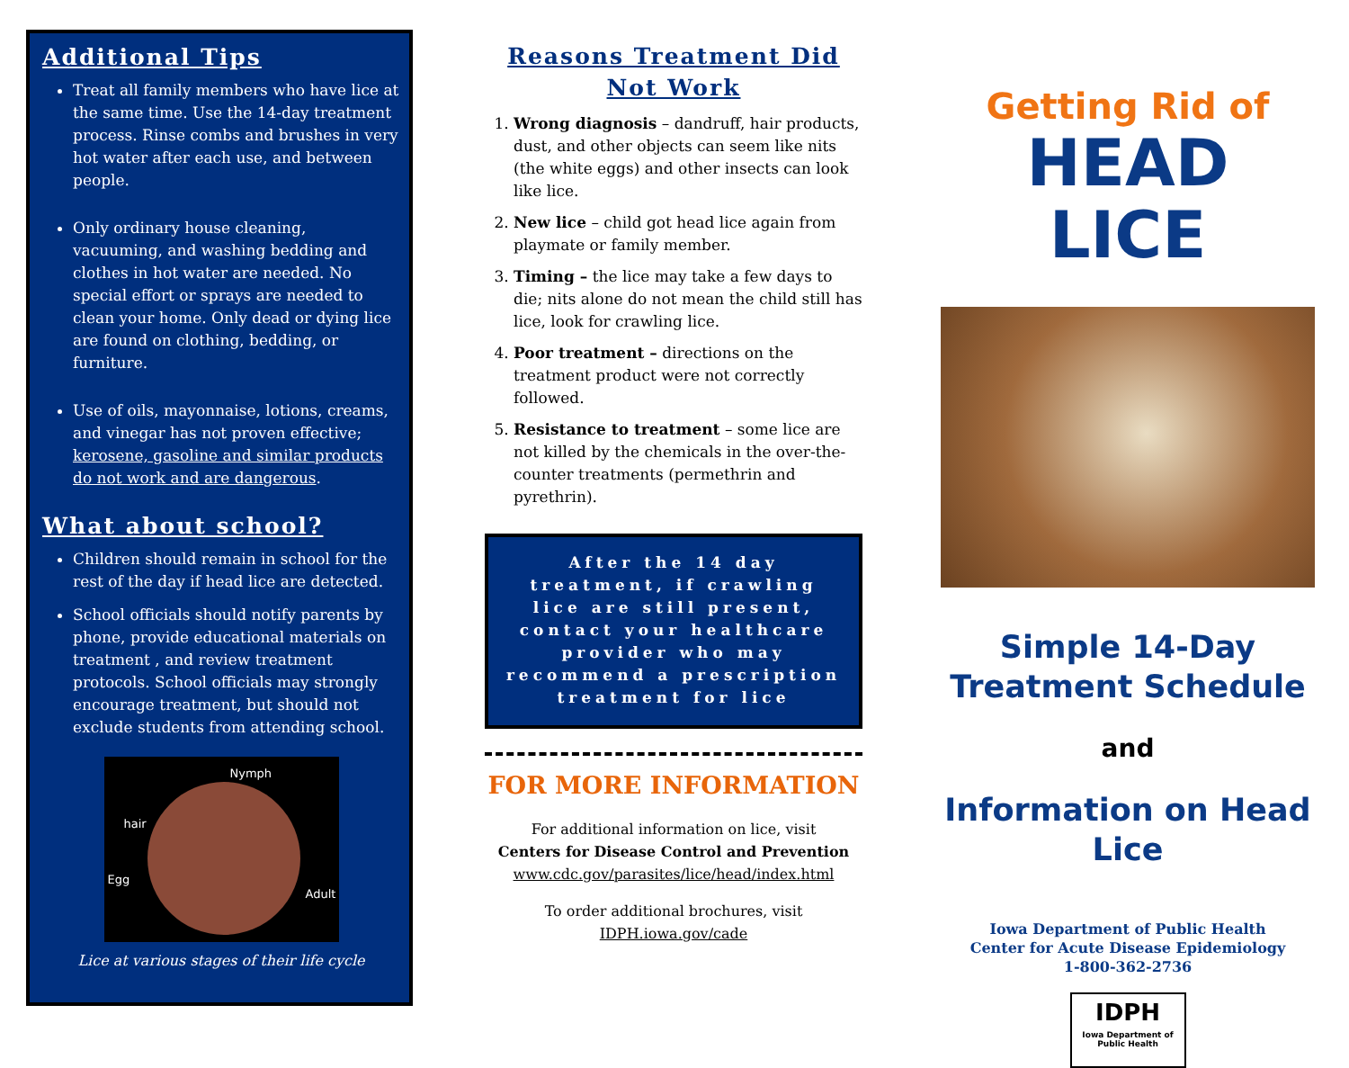Additional Tips
Treat all family members who have lice at the same time. Use the 14-day treatment process. Rinse combs and brushes in very hot water after each use, and between people.
Only ordinary house cleaning, vacuuming, and washing bedding and clothes in hot water are needed. No special effort or sprays are needed to clean your home. Only dead or dying lice are found on clothing, bedding, or furniture.
Use of oils, mayonnaise, lotions, creams, and vinegar has not proven effective; kerosene, gasoline and similar products do not work and are dangerous.
What about school?
Children should remain in school for the rest of the day if head lice are detected.
School officials should notify parents by phone, provide educational materials on treatment , and review treatment protocols. School officials may strongly encourage treatment, but should not exclude students from attending school.
Nymph
hair
Egg
Adult
Lice at various stages of their life cycle
Reasons Treatment Did
Not Work
1. Wrong diagnosis – dandruff, hair products, dust, and other objects can seem like nits (the white eggs) and other insects can look like lice.
2. New lice – child got head lice again from playmate or family member.
3. Timing – the lice may take a few days to die; nits alone do not mean the child still has lice, look for crawling lice.
4. Poor treatment – directions on the treatment product were not correctly followed.
5. Resistance to treatment – some lice are not killed by the chemicals in the over-the-counter treatments (permethrin and pyrethrin).
After the 14 day treatment, if crawling lice are still present, contact your healthcare provider who may recommend a prescription treatment for lice
FOR MORE INFORMATION
For additional information on lice, visit
Centers for Disease Control and Prevention
www.cdc.gov/parasites/lice/head/index.html
To order additional brochures, visit
IDPH.iowa.gov/cade
Getting Rid of
HEAD LICE
Simple 14-Day
Treatment Schedule
and
Information on Head
Lice
Iowa Department of Public Health
Center for Acute Disease Epidemiology
1-800-362-2736
IDPH
Iowa Department of Public Health